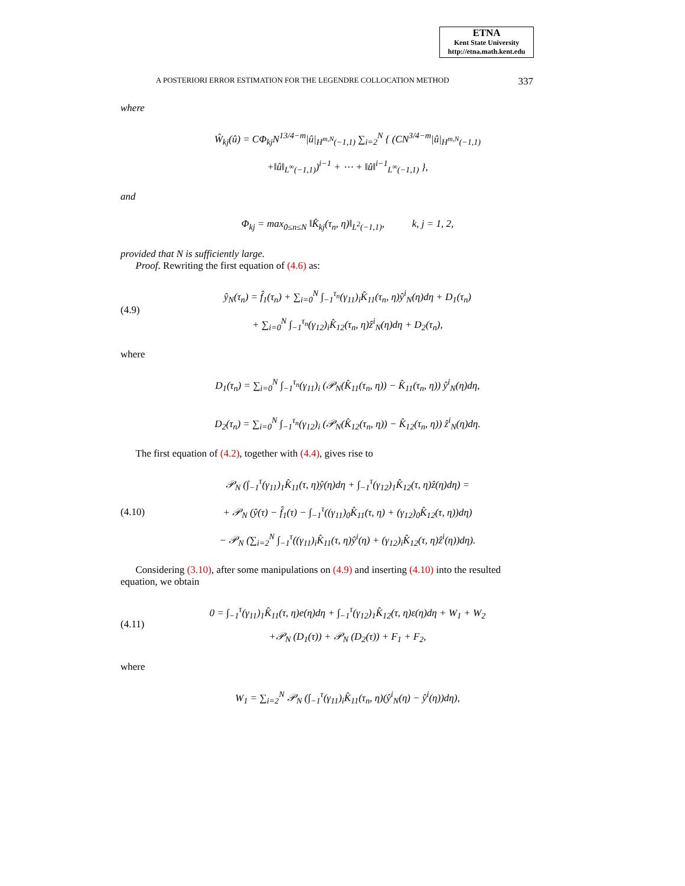ETNA
Kent State University
http://etna.math.kent.edu
A POSTERIORI ERROR ESTIMATION FOR THE LEGENDRE COLLOCATION METHOD 337
where
Ŵ<sub>kj</sub>(û) = CΦ<sub>kj</sub>N<sup>13/4−m</sup>|û|<sub>H<sup>m,N</sup>(−1,1)</sub> ∑<sub>i=2</sub><sup>N</sup> { (CN<sup>3/4−m</sup>|û|<sub>H<sup>m,N</sup>(−1,1)</sub>
+‖û‖<sub>L<sup>∞</sup>(−1,1)</sub>)<sup>i−1</sup> + ⋯ + ‖û‖<sup>i−1</sup><sub>L<sup>∞</sup>(−1,1)</sub> },
and
Φ<sub>kj</sub> = max<sub>0≤n≤N</sub> ‖K̂<sub>kj</sub>(τ<sub>n</sub>, η)‖<sub>L<sup>2</sup>(−1,1)</sub>, k, j = 1, 2,
provided that N is sufficiently large.
Proof. Rewriting the first equation of (4.6) as:
(4.9)
ŷ<sub>N</sub>(τ<sub>n</sub>) = f̂<sub>1</sub>(τ<sub>n</sub>) + ∑<sub>i=0</sub><sup>N</sup> ∫<sub>−1</sub><sup>τ<sub>n</sub></sup>(γ<sub>11</sub>)<sub>i</sub>K̂<sub>11</sub>(τ<sub>n</sub>, η)ŷ<sup>i</sup><sub>N</sub>(η)dη + D<sub>1</sub>(τ<sub>n</sub>)
+ ∑<sub>i=0</sub><sup>N</sup> ∫<sub>−1</sub><sup>τ<sub>n</sub></sup>(γ<sub>12</sub>)<sub>i</sub>K̂<sub>12</sub>(τ<sub>n</sub>, η)ẑ<sup>i</sup><sub>N</sub>(η)dη + D<sub>2</sub>(τ<sub>n</sub>),
where
D<sub>1</sub>(τ<sub>n</sub>) = ∑<sub>i=0</sub><sup>N</sup> ∫<sub>−1</sub><sup>τ<sub>n</sub></sup>(γ<sub>11</sub>)<sub>i</sub> (𝒫<sub>N</sub>(K̂<sub>11</sub>(τ<sub>n</sub>, η)) − K̂<sub>11</sub>(τ<sub>n</sub>, η)) ŷ<sup>i</sup><sub>N</sub>(η)dη,
D<sub>2</sub>(τ<sub>n</sub>) = ∑<sub>i=0</sub><sup>N</sup> ∫<sub>−1</sub><sup>τ<sub>n</sub></sup>(γ<sub>12</sub>)<sub>i</sub> (𝒫<sub>N</sub>(K̂<sub>12</sub>(τ<sub>n</sub>, η)) − K̂<sub>12</sub>(τ<sub>n</sub>, η)) ẑ<sup>i</sup><sub>N</sub>(η)dη.
The first equation of (4.2), together with (4.4), gives rise to
(4.10)
𝒫<sub>N</sub> (∫<sub>−1</sub><sup>τ</sup>(γ<sub>11</sub>)<sub>1</sub>K̂<sub>11</sub>(τ, η)ŷ(η)dη + ∫<sub>−1</sub><sup>τ</sup>(γ<sub>12</sub>)<sub>1</sub>K̂<sub>12</sub>(τ, η)ẑ(η)dη) =
+ 𝒫<sub>N</sub> (ŷ(τ) − f̂<sub>1</sub>(τ) − ∫<sub>−1</sub><sup>τ</sup>((γ<sub>11</sub>)<sub>0</sub>K̂<sub>11</sub>(τ, η) + (γ<sub>12</sub>)<sub>0</sub>K̂<sub>12</sub>(τ, η))dη)
− 𝒫<sub>N</sub> (∑<sub>i=2</sub><sup>N</sup> ∫<sub>−1</sub><sup>τ</sup>((γ<sub>11</sub>)<sub>i</sub>K̂<sub>11</sub>(τ, η)ŷ<sup>i</sup>(η) + (γ<sub>12</sub>)<sub>i</sub>K̂<sub>12</sub>(τ, η)ẑ<sup>i</sup>(η))dη).
Considering (3.10), after some manipulations on (4.9) and inserting (4.10) into the resulted equation, we obtain
(4.11)
0 = ∫<sub>−1</sub><sup>τ</sup>(γ<sub>11</sub>)<sub>1</sub>K̂<sub>11</sub>(τ, η)e(η)dη + ∫<sub>−1</sub><sup>τ</sup>(γ<sub>12</sub>)<sub>1</sub>K̂<sub>12</sub>(τ, η)ε(η)dη + W<sub>1</sub> + W<sub>2</sub>
+𝒫<sub>N</sub> (D<sub>1</sub>(τ)) + 𝒫<sub>N</sub> (D<sub>2</sub>(τ)) + F<sub>1</sub> + F<sub>2</sub>,
where
W<sub>1</sub> = ∑<sub>i=2</sub><sup>N</sup> 𝒫<sub>N</sub> (∫<sub>−1</sub><sup>τ</sup>(γ<sub>11</sub>)<sub>i</sub>K̂<sub>11</sub>(τ<sub>n</sub>, η)(ŷ<sup>i</sup><sub>N</sub>(η) − ŷ<sup>i</sup>(η))dη),